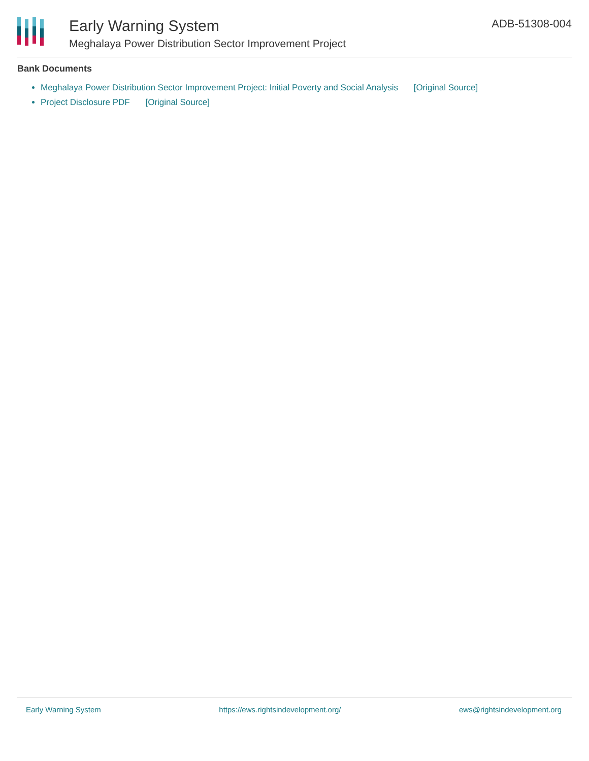Early Warning System
Meghalaya Power Distribution Sector Improvement Project
ADB-51308-004
Bank Documents
Meghalaya Power Distribution Sector Improvement Project: Initial Poverty and Social Analysis [Original Source]
Project Disclosure PDF [Original Source]
Early Warning System https://ews.rightsindevelopment.org/ ews@rightsindevelopment.org